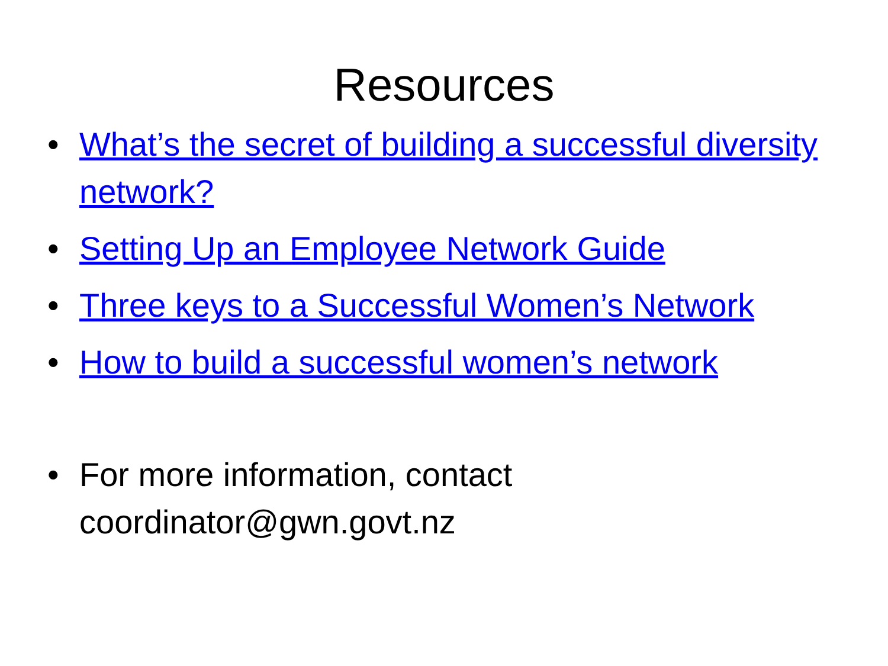Resources
• What’s the secret of building a successful diversity network?
• Setting Up an Employee Network Guide
• Three keys to a Successful Women’s Network
• How to build a successful women’s network
• For more information, contact
coordinator@gwn.govt.nz